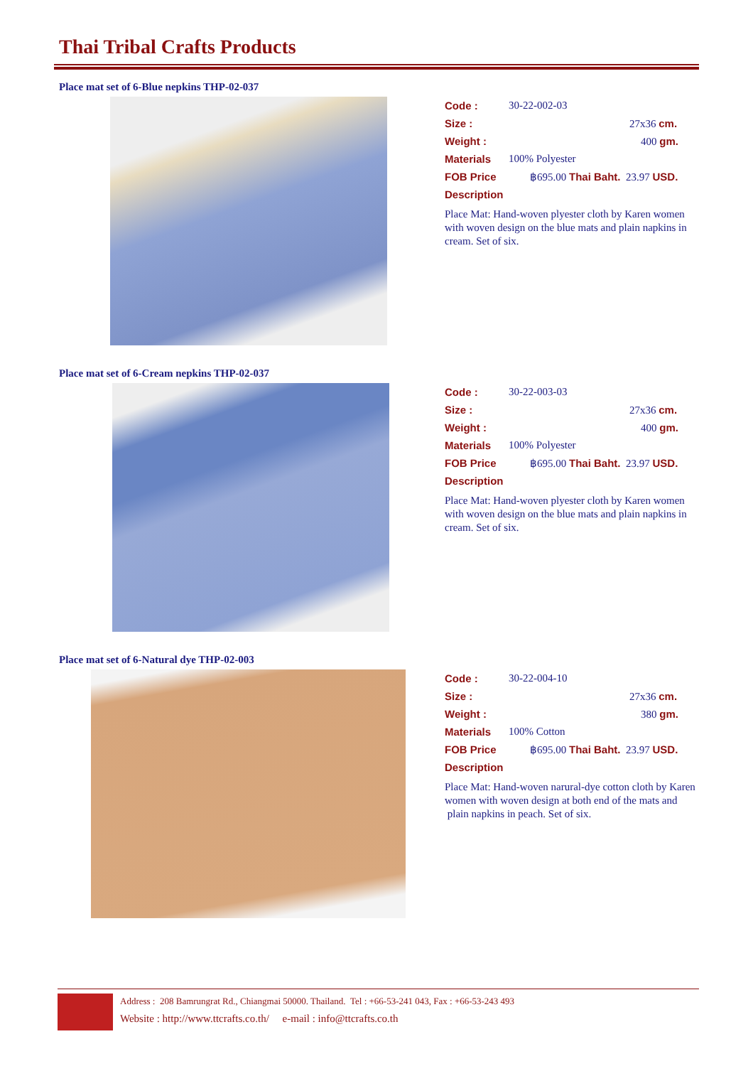Thai Tribal Crafts Products
Place mat set of 6-Blue nepkins THP-02-037
Code : 30-22-002-03
Size : 27x36 cm.
Weight : 400 gm.
Materials 100% Polyester
FOB Price ฿695.00 Thai Baht. 23.97 USD.
Description
Place Mat: Hand-woven plyester cloth by Karen women with woven design on the blue mats and plain napkins in cream. Set of six.
Place mat set of 6-Cream nepkins THP-02-037
Code : 30-22-003-03
Size : 27x36 cm.
Weight : 400 gm.
Materials 100% Polyester
FOB Price ฿695.00 Thai Baht. 23.97 USD.
Description
Place Mat: Hand-woven plyester cloth by Karen women with woven design on the blue mats and plain napkins in cream. Set of six.
Place mat set of 6-Natural dye THP-02-003
Code : 30-22-004-10
Size : 27x36 cm.
Weight : 380 gm.
Materials 100% Cotton
FOB Price ฿695.00 Thai Baht. 23.97 USD.
Description
Place Mat: Hand-woven narural-dye cotton cloth by Karen women with woven design at both end of the mats and plain napkins in peach. Set of six.
Address : 208 Bamrungrat Rd., Chiangmai 50000. Thailand. Tel : +66-53-241 043, Fax : +66-53-243 493
Website : http://www.ttcrafts.co.th/ e-mail : info@ttcrafts.co.th